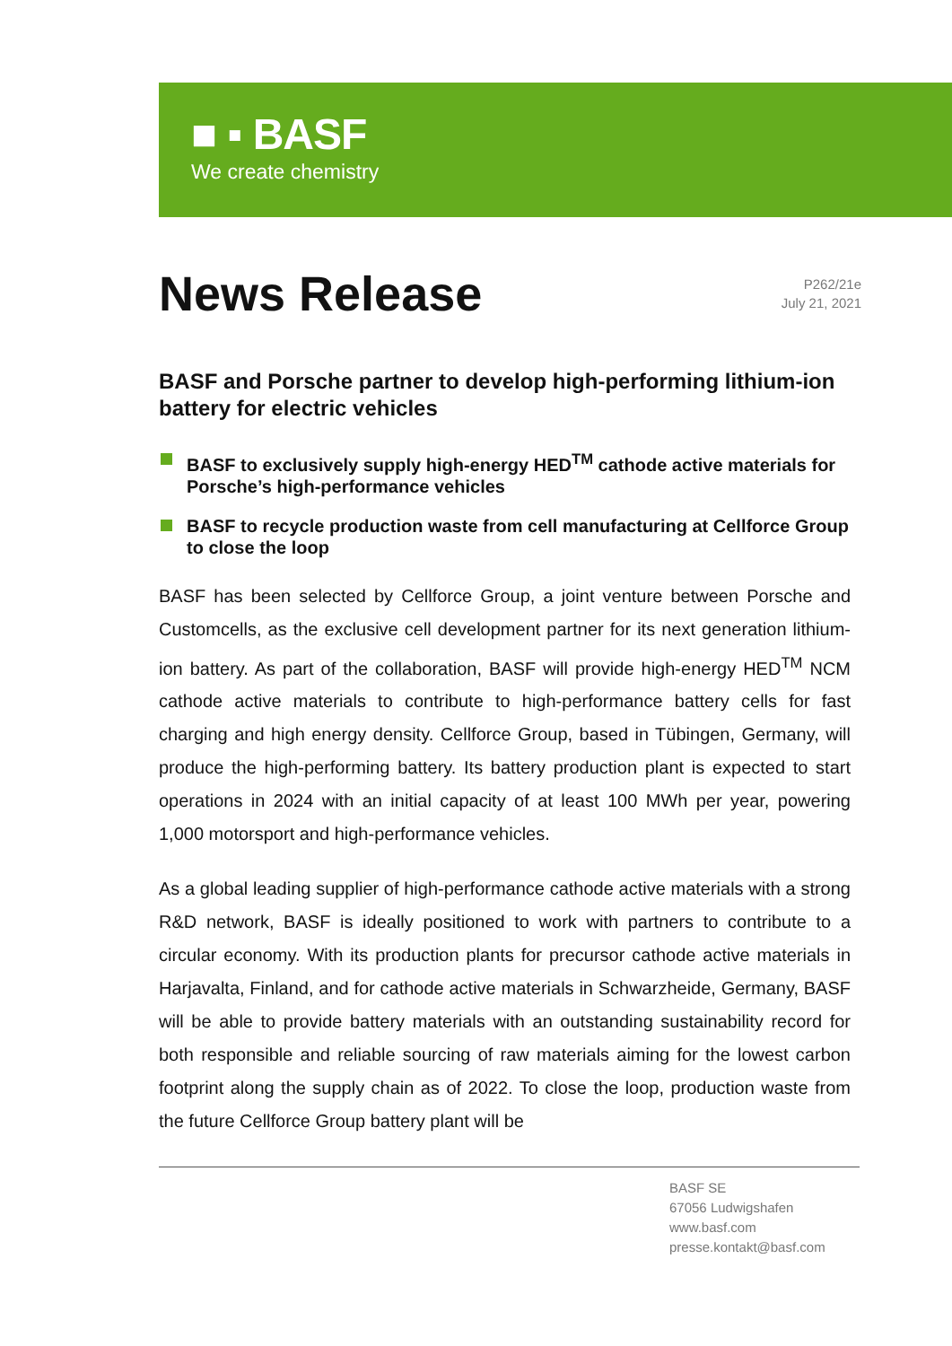■ ▪ BASF
We create chemistry
News Release
P262/21e
July 21, 2021
BASF and Porsche partner to develop high-performing lithium-ion battery for electric vehicles
BASF to exclusively supply high-energy HED<sup>TM</sup> cathode active materials for Porsche’s high-performance vehicles
BASF to recycle production waste from cell manufacturing at Cellforce Group to close the loop
BASF has been selected by Cellforce Group, a joint venture between Porsche and Customcells, as the exclusive cell development partner for its next generation lithium-ion battery. As part of the collaboration, BASF will provide high-energy HED<sup>TM</sup> NCM cathode active materials to contribute to high-performance battery cells for fast charging and high energy density. Cellforce Group, based in Tübingen, Germany, will produce the high-performing battery. Its battery production plant is expected to start operations in 2024 with an initial capacity of at least 100 MWh per year, powering 1,000 motorsport and high-performance vehicles.
As a global leading supplier of high-performance cathode active materials with a strong R&D network, BASF is ideally positioned to work with partners to contribute to a circular economy. With its production plants for precursor cathode active materials in Harjavalta, Finland, and for cathode active materials in Schwarzheide, Germany, BASF will be able to provide battery materials with an outstanding sustainability record for both responsible and reliable sourcing of raw materials aiming for the lowest carbon footprint along the supply chain as of 2022. To close the loop, production waste from the future Cellforce Group battery plant will be
BASF SE
67056 Ludwigshafen
www.basf.com
presse.kontakt@basf.com